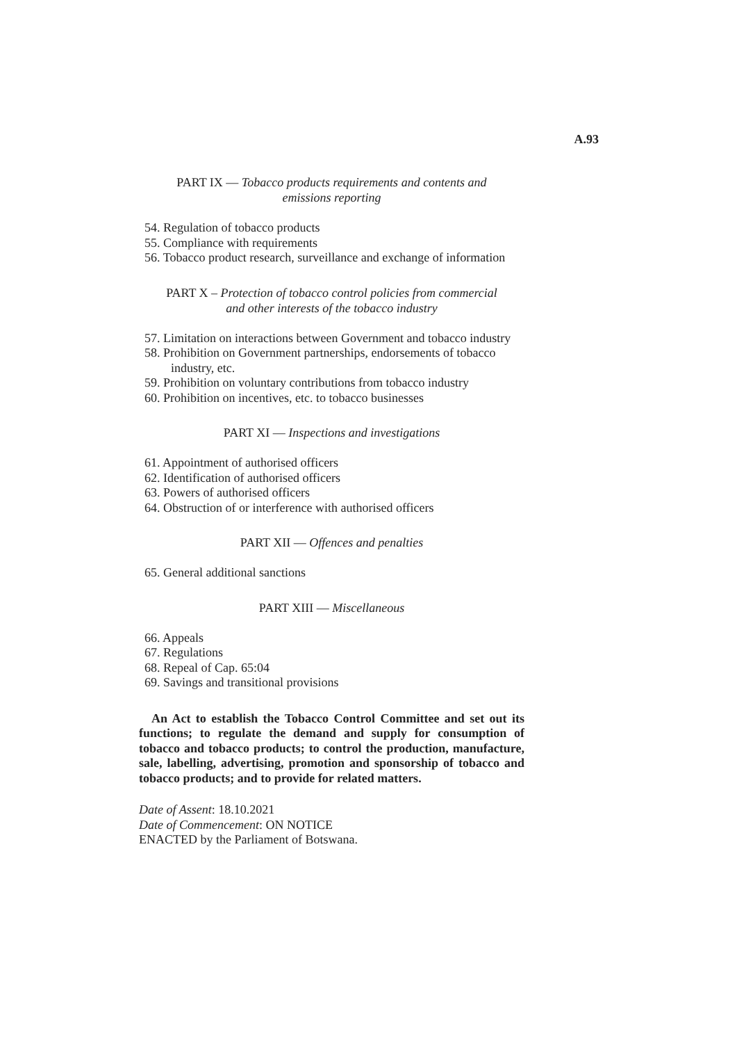A.93
PART IX — Tobacco products requirements and contents and
emissions reporting
54. Regulation of tobacco products
55. Compliance with requirements
56. Tobacco product research, surveillance and exchange of information
PART X – Protection of tobacco control policies from commercial
and other interests of the tobacco industry
57. Limitation on interactions between Government and tobacco industry
58. Prohibition on Government partnerships, endorsements of tobacco
industry, etc.
59. Prohibition on voluntary contributions from tobacco industry
60. Prohibition on incentives, etc. to tobacco businesses
PART XI — Inspections and investigations
61. Appointment of authorised officers
62. Identification of authorised officers
63. Powers of authorised officers
64. Obstruction of or interference with authorised officers
PART XII — Offences and penalties
65. General additional sanctions
PART XIII — Miscellaneous
66. Appeals
67. Regulations
68. Repeal of Cap. 65:04
69. Savings and transitional provisions
An Act to establish the Tobacco Control Committee and set out its functions; to regulate the demand and supply for consumption of tobacco and tobacco products; to control the production, manufacture, sale, labelling, advertising, promotion and sponsorship of tobacco and tobacco products; and to provide for related matters.
Date of Assent: 18.10.2021
Date of Commencement: ON NOTICE
ENACTED by the Parliament of Botswana.